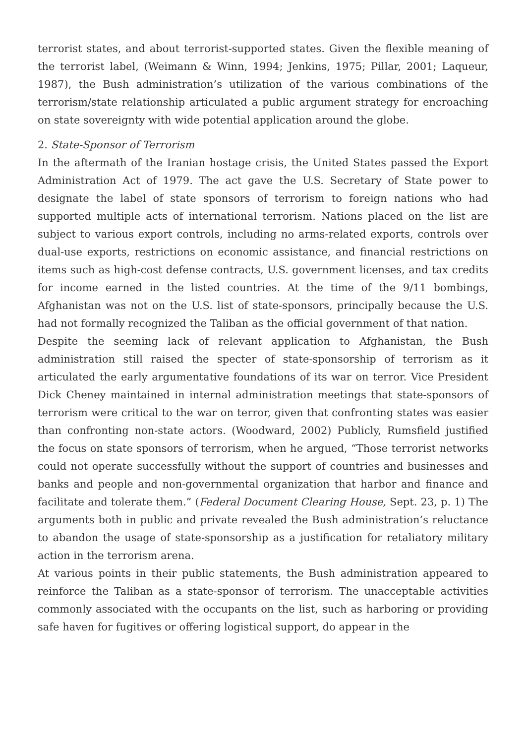terrorist states, and about terrorist-supported states. Given the flexible meaning of the terrorist label, (Weimann & Winn, 1994; Jenkins, 1975; Pillar, 2001; Laqueur, 1987), the Bush administration’s utilization of the various combinations of the terrorism/state relationship articulated a public argument strategy for encroaching on state sovereignty with wide potential application around the globe.
2. State-Sponsor of Terrorism
In the aftermath of the Iranian hostage crisis, the United States passed the Export Administration Act of 1979. The act gave the U.S. Secretary of State power to designate the label of state sponsors of terrorism to foreign nations who had supported multiple acts of international terrorism. Nations placed on the list are subject to various export controls, including no arms-related exports, controls over dual-use exports, restrictions on economic assistance, and financial restrictions on items such as high-cost defense contracts, U.S. government licenses, and tax credits for income earned in the listed countries. At the time of the 9/11 bombings, Afghanistan was not on the U.S. list of state-sponsors, principally because the U.S. had not formally recognized the Taliban as the official government of that nation.
Despite the seeming lack of relevant application to Afghanistan, the Bush administration still raised the specter of state-sponsorship of terrorism as it articulated the early argumentative foundations of its war on terror. Vice President Dick Cheney maintained in internal administration meetings that state-sponsors of terrorism were critical to the war on terror, given that confronting states was easier than confronting non-state actors. (Woodward, 2002) Publicly, Rumsfield justified the focus on state sponsors of terrorism, when he argued, “Those terrorist networks could not operate successfully without the support of countries and businesses and banks and people and non-governmental organization that harbor and finance and facilitate and tolerate them.” (Federal Document Clearing House, Sept. 23, p. 1) The arguments both in public and private revealed the Bush administration’s reluctance to abandon the usage of state-sponsorship as a justification for retaliatory military action in the terrorism arena.
At various points in their public statements, the Bush administration appeared to reinforce the Taliban as a state-sponsor of terrorism. The unacceptable activities commonly associated with the occupants on the list, such as harboring or providing safe haven for fugitives or offering logistical support, do appear in the